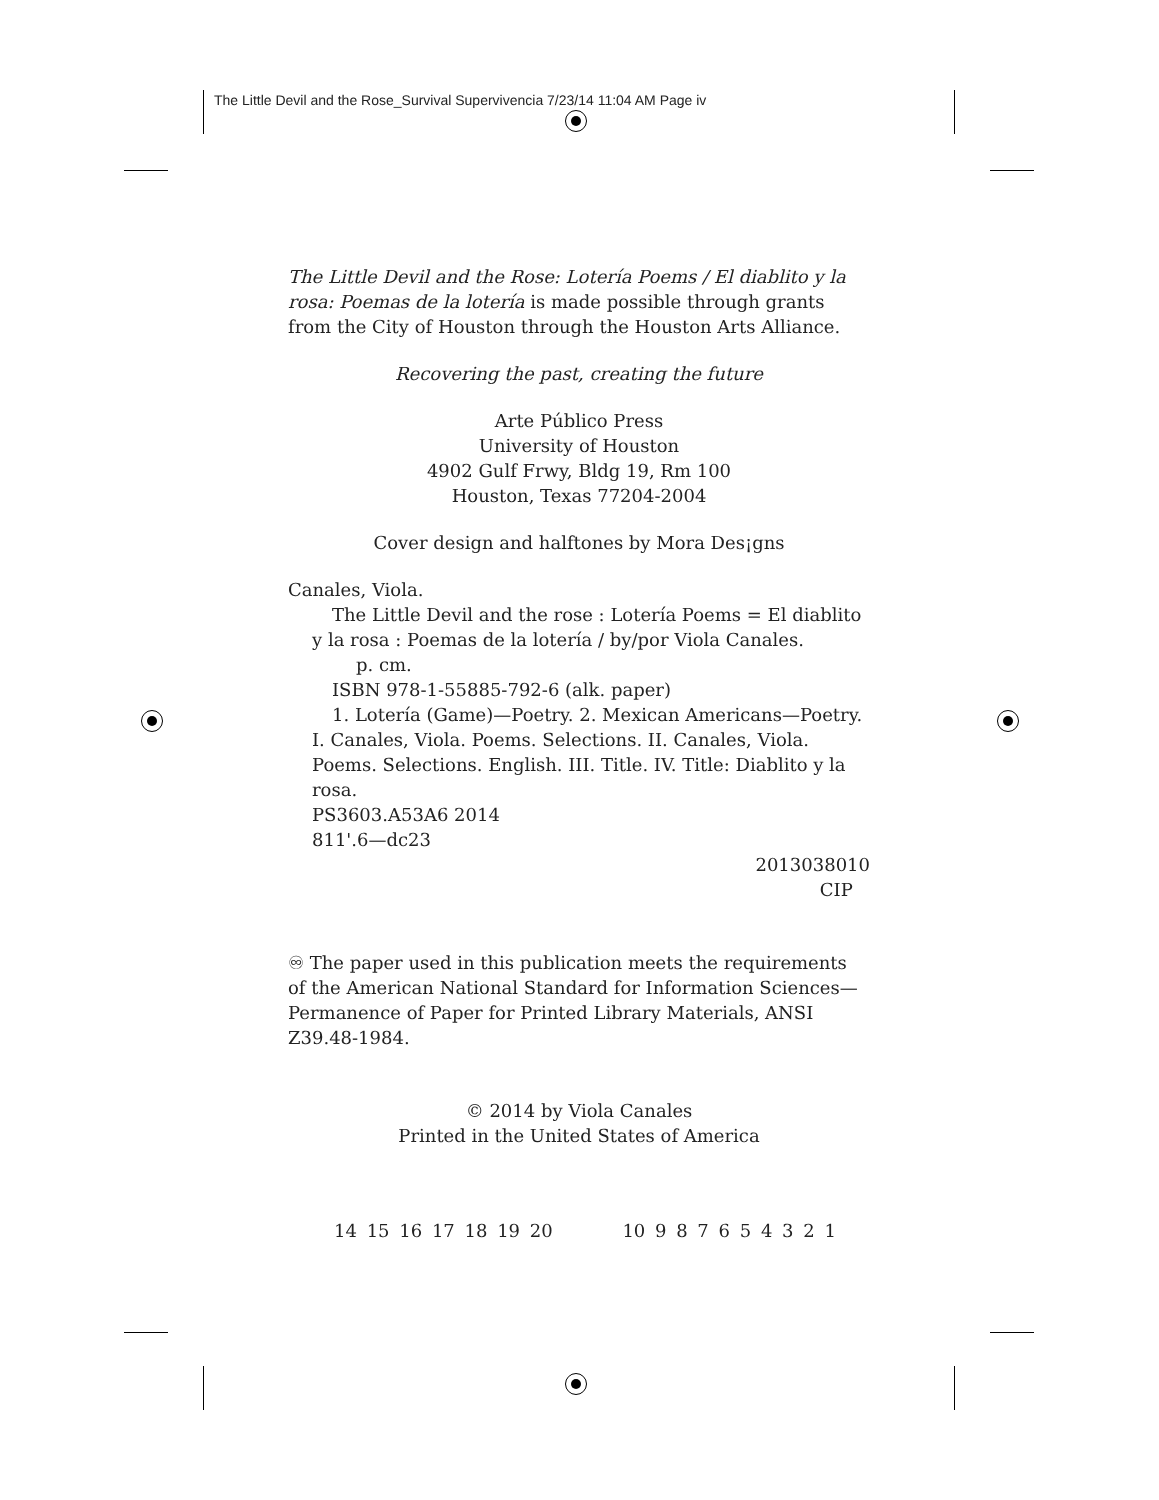The Little Devil and the Rose_Survival Supervivencia 7/23/14 11:04 AM Page iv
The Little Devil and the Rose: Lotería Poems / El diablito y la rosa: Poemas de la lotería is made possible through grants from the City of Houston through the Houston Arts Alliance.
Recovering the past, creating the future
Arte Público Press
University of Houston
4902 Gulf Frwy, Bldg 19, Rm 100
Houston, Texas 77204-2004
Cover design and halftones by Mora Des¡gns
Canales, Viola.
The Little Devil and the rose : Lotería Poems = El diablito y la rosa : Poemas de la lotería / by/por Viola Canales.
p. cm.
ISBN 978-1-55885-792-6 (alk. paper)
1. Lotería (Game)—Poetry. 2. Mexican Americans—Poetry. I. Canales, Viola. Poems. Selections. II. Canales, Viola. Poems. Selections. English. III. Title. IV. Title: Diablito y la rosa.
PS3603.A53A6 2014
811'.6—dc23
2013038010
CIP
♾ The paper used in this publication meets the requirements of the American National Standard for Information Sciences—Permanence of Paper for Printed Library Materials, ANSI Z39.48-1984.
© 2014 by Viola Canales
Printed in the United States of America
14 15 16 17 18 19 20 10 9 8 7 6 5 4 3 2 1